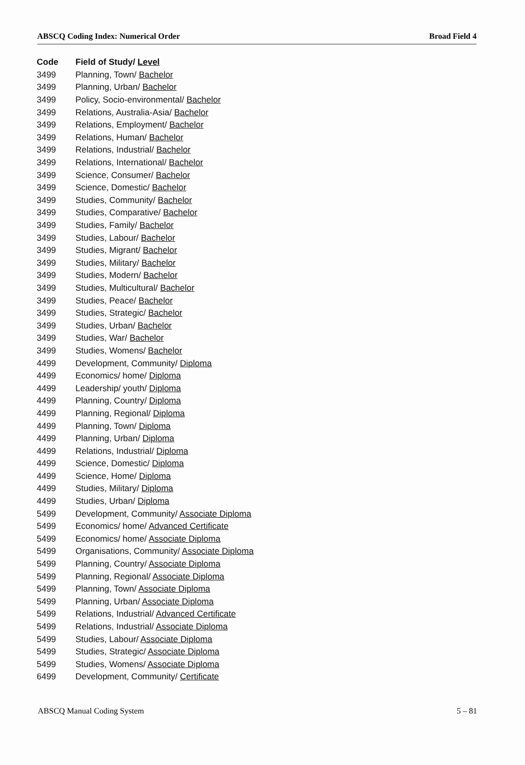ABSCQ Coding Index: Numerical Order Broad Field 4
| Code | Field of Study/ Level |
| --- | --- |
| 3499 | Planning, Town/ Bachelor |
| 3499 | Planning, Urban/ Bachelor |
| 3499 | Policy, Socio-environmental/ Bachelor |
| 3499 | Relations, Australia-Asia/ Bachelor |
| 3499 | Relations, Employment/ Bachelor |
| 3499 | Relations, Human/ Bachelor |
| 3499 | Relations, Industrial/ Bachelor |
| 3499 | Relations, International/ Bachelor |
| 3499 | Science, Consumer/ Bachelor |
| 3499 | Science, Domestic/ Bachelor |
| 3499 | Studies, Community/ Bachelor |
| 3499 | Studies, Comparative/ Bachelor |
| 3499 | Studies, Family/ Bachelor |
| 3499 | Studies, Labour/ Bachelor |
| 3499 | Studies, Migrant/ Bachelor |
| 3499 | Studies, Military/ Bachelor |
| 3499 | Studies, Modern/ Bachelor |
| 3499 | Studies, Multicultural/ Bachelor |
| 3499 | Studies, Peace/ Bachelor |
| 3499 | Studies, Strategic/ Bachelor |
| 3499 | Studies, Urban/ Bachelor |
| 3499 | Studies, War/ Bachelor |
| 3499 | Studies, Womens/ Bachelor |
| 4499 | Development, Community/ Diploma |
| 4499 | Economics/ home/ Diploma |
| 4499 | Leadership/ youth/ Diploma |
| 4499 | Planning, Country/ Diploma |
| 4499 | Planning, Regional/ Diploma |
| 4499 | Planning, Town/ Diploma |
| 4499 | Planning, Urban/ Diploma |
| 4499 | Relations, Industrial/ Diploma |
| 4499 | Science, Domestic/ Diploma |
| 4499 | Science, Home/ Diploma |
| 4499 | Studies, Military/ Diploma |
| 4499 | Studies, Urban/ Diploma |
| 5499 | Development, Community/ Associate Diploma |
| 5499 | Economics/ home/ Advanced Certificate |
| 5499 | Economics/ home/ Associate Diploma |
| 5499 | Organisations, Community/ Associate Diploma |
| 5499 | Planning, Country/ Associate Diploma |
| 5499 | Planning, Regional/ Associate Diploma |
| 5499 | Planning, Town/ Associate Diploma |
| 5499 | Planning, Urban/ Associate Diploma |
| 5499 | Relations, Industrial/ Advanced Certificate |
| 5499 | Relations, Industrial/ Associate Diploma |
| 5499 | Studies, Labour/ Associate Diploma |
| 5499 | Studies, Strategic/ Associate Diploma |
| 5499 | Studies, Womens/ Associate Diploma |
| 6499 | Development, Community/ Certificate |
ABSCQ Manual Coding System 5 – 81